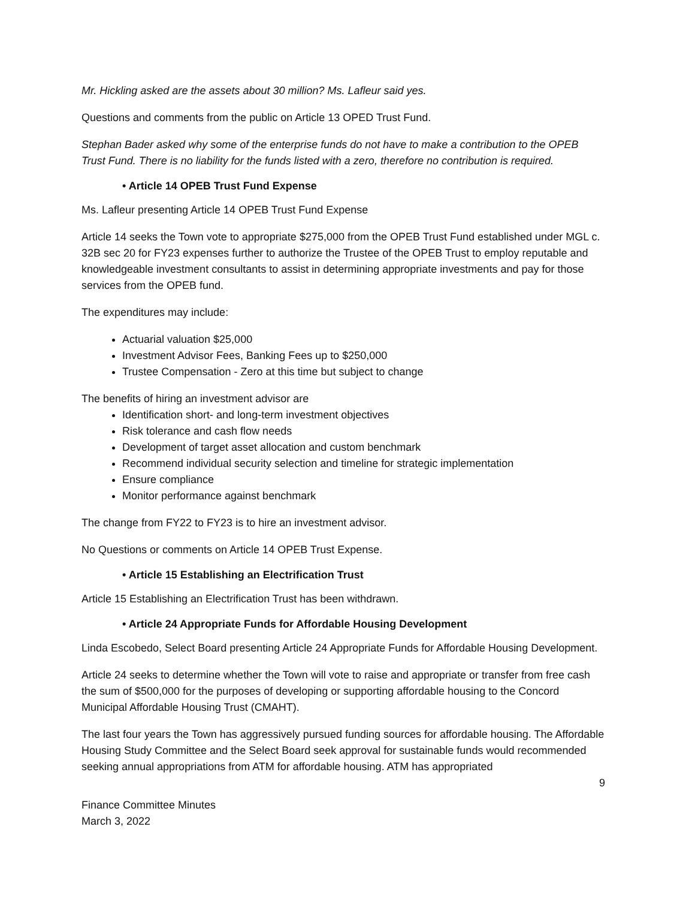Mr. Hickling asked are the assets about 30 million? Ms. Lafleur said yes.
Questions and comments from the public on Article 13 OPED Trust Fund.
Stephan Bader asked why some of the enterprise funds do not have to make a contribution to the OPEB Trust Fund. There is no liability for the funds listed with a zero, therefore no contribution is required.
• Article 14 OPEB Trust Fund Expense
Ms. Lafleur presenting Article 14 OPEB Trust Fund Expense
Article 14 seeks the Town vote to appropriate $275,000 from the OPEB Trust Fund established under MGL c. 32B sec 20 for FY23 expenses further to authorize the Trustee of the OPEB Trust to employ reputable and knowledgeable investment consultants to assist in determining appropriate investments and pay for those services from the OPEB fund.
The expenditures may include:
Actuarial valuation $25,000
Investment Advisor Fees, Banking Fees up to $250,000
Trustee Compensation - Zero at this time but subject to change
The benefits of hiring an investment advisor are
Identification short- and long-term investment objectives
Risk tolerance and cash flow needs
Development of target asset allocation and custom benchmark
Recommend individual security selection and timeline for strategic implementation
Ensure compliance
Monitor performance against benchmark
The change from FY22 to FY23 is to hire an investment advisor.
No Questions or comments on Article 14 OPEB Trust Expense.
• Article 15 Establishing an Electrification Trust
Article 15 Establishing an Electrification Trust has been withdrawn.
• Article 24 Appropriate Funds for Affordable Housing Development
Linda Escobedo, Select Board presenting Article 24 Appropriate Funds for Affordable Housing Development.
Article 24 seeks to determine whether the Town will vote to raise and appropriate or transfer from free cash the sum of $500,000 for the purposes of developing or supporting affordable housing to the Concord Municipal Affordable Housing Trust (CMAHT).
The last four years the Town has aggressively pursued funding sources for affordable housing. The Affordable Housing Study Committee and the Select Board seek approval for sustainable funds would recommended seeking annual appropriations from ATM for affordable housing. ATM has appropriated
9
Finance Committee Minutes
March 3, 2022